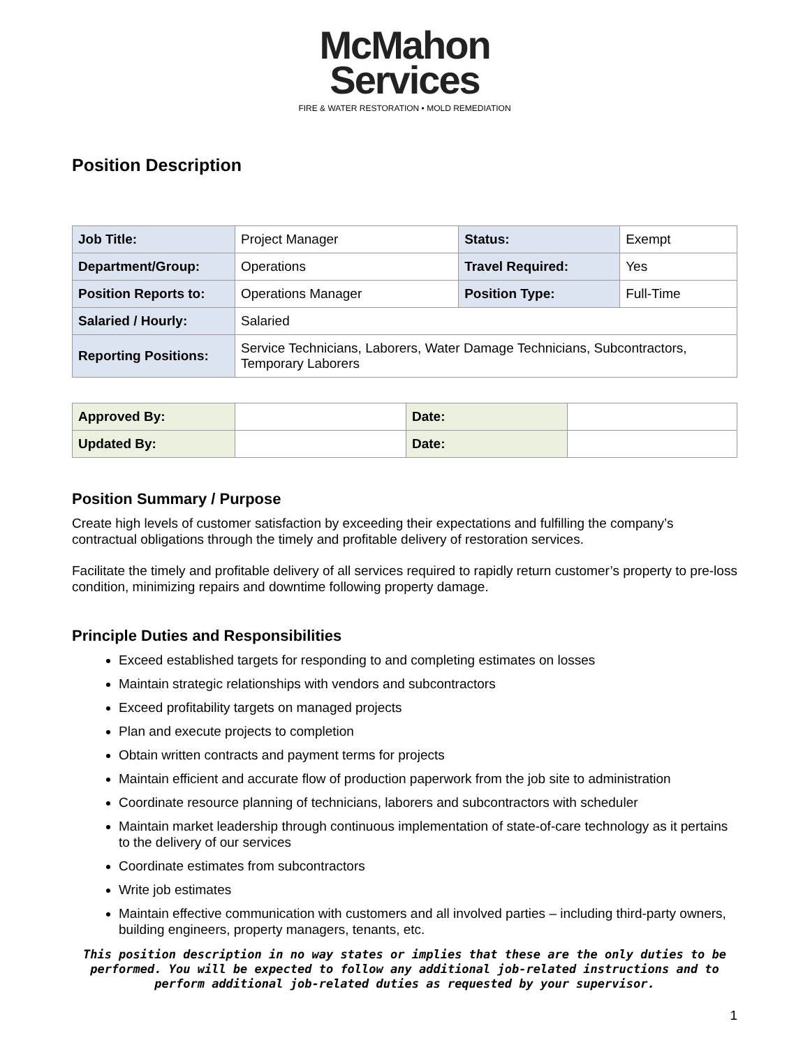McMahon
Services
FIRE & WATER RESTORATION • MOLD REMEDIATION
Position Description
| Job Title: | Project Manager | Status: | Exempt |
| Department/Group: | Operations | Travel Required: | Yes |
| Position Reports to: | Operations Manager | Position Type: | Full-Time |
| Salaried / Hourly: | Salaried | | |
| Reporting Positions: | Service Technicians, Laborers, Water Damage Technicians, Subcontractors, Temporary Laborers | | |
| Approved By: | | Date: | |
| Updated By: | | Date: | |
Position Summary / Purpose
Create high levels of customer satisfaction by exceeding their expectations and fulfilling the company’s contractual obligations through the timely and profitable delivery of restoration services.
Facilitate the timely and profitable delivery of all services required to rapidly return customer’s property to pre-loss condition, minimizing repairs and downtime following property damage.
Principle Duties and Responsibilities
Exceed established targets for responding to and completing estimates on losses
Maintain strategic relationships with vendors and subcontractors
Exceed profitability targets on managed projects
Plan and execute projects to completion
Obtain written contracts and payment terms for projects
Maintain efficient and accurate flow of production paperwork from the job site to administration
Coordinate resource planning of technicians, laborers and subcontractors with scheduler
Maintain market leadership through continuous implementation of state-of-care technology as it pertains to the delivery of our services
Coordinate estimates from subcontractors
Write job estimates
Maintain effective communication with customers and all involved parties – including third-party owners, building engineers, property managers, tenants, etc.
This position description in no way states or implies that these are the only duties to be performed. You will be expected to follow any additional job-related instructions and to perform additional job-related duties as requested by your supervisor.
1